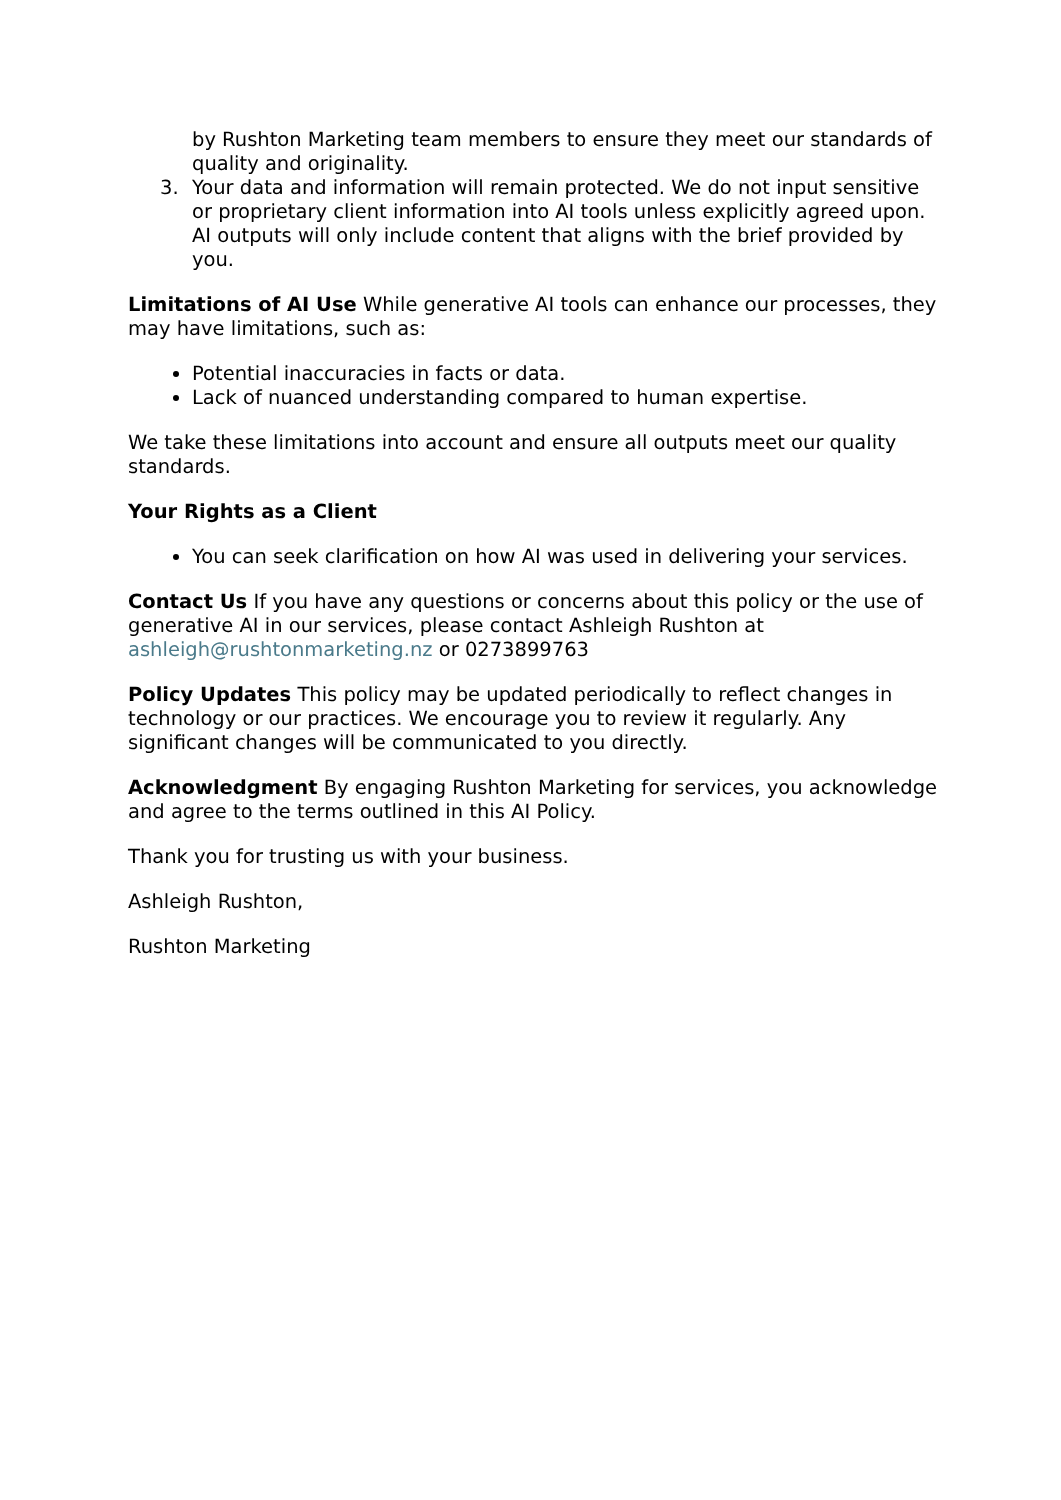by Rushton Marketing team members to ensure they meet our standards of quality and originality.
3. Your data and information will remain protected. We do not input sensitive or proprietary client information into AI tools unless explicitly agreed upon. AI outputs will only include content that aligns with the brief provided by you.
Limitations of AI Use While generative AI tools can enhance our processes, they may have limitations, such as:
Potential inaccuracies in facts or data.
Lack of nuanced understanding compared to human expertise.
We take these limitations into account and ensure all outputs meet our quality standards.
Your Rights as a Client
You can seek clarification on how AI was used in delivering your services.
Contact Us If you have any questions or concerns about this policy or the use of generative AI in our services, please contact Ashleigh Rushton at ashleigh@rushtonmarketing.nz or 0273899763
Policy Updates This policy may be updated periodically to reflect changes in technology or our practices. We encourage you to review it regularly. Any significant changes will be communicated to you directly.
Acknowledgment By engaging Rushton Marketing for services, you acknowledge and agree to the terms outlined in this AI Policy.
Thank you for trusting us with your business.
Ashleigh Rushton,
Rushton Marketing